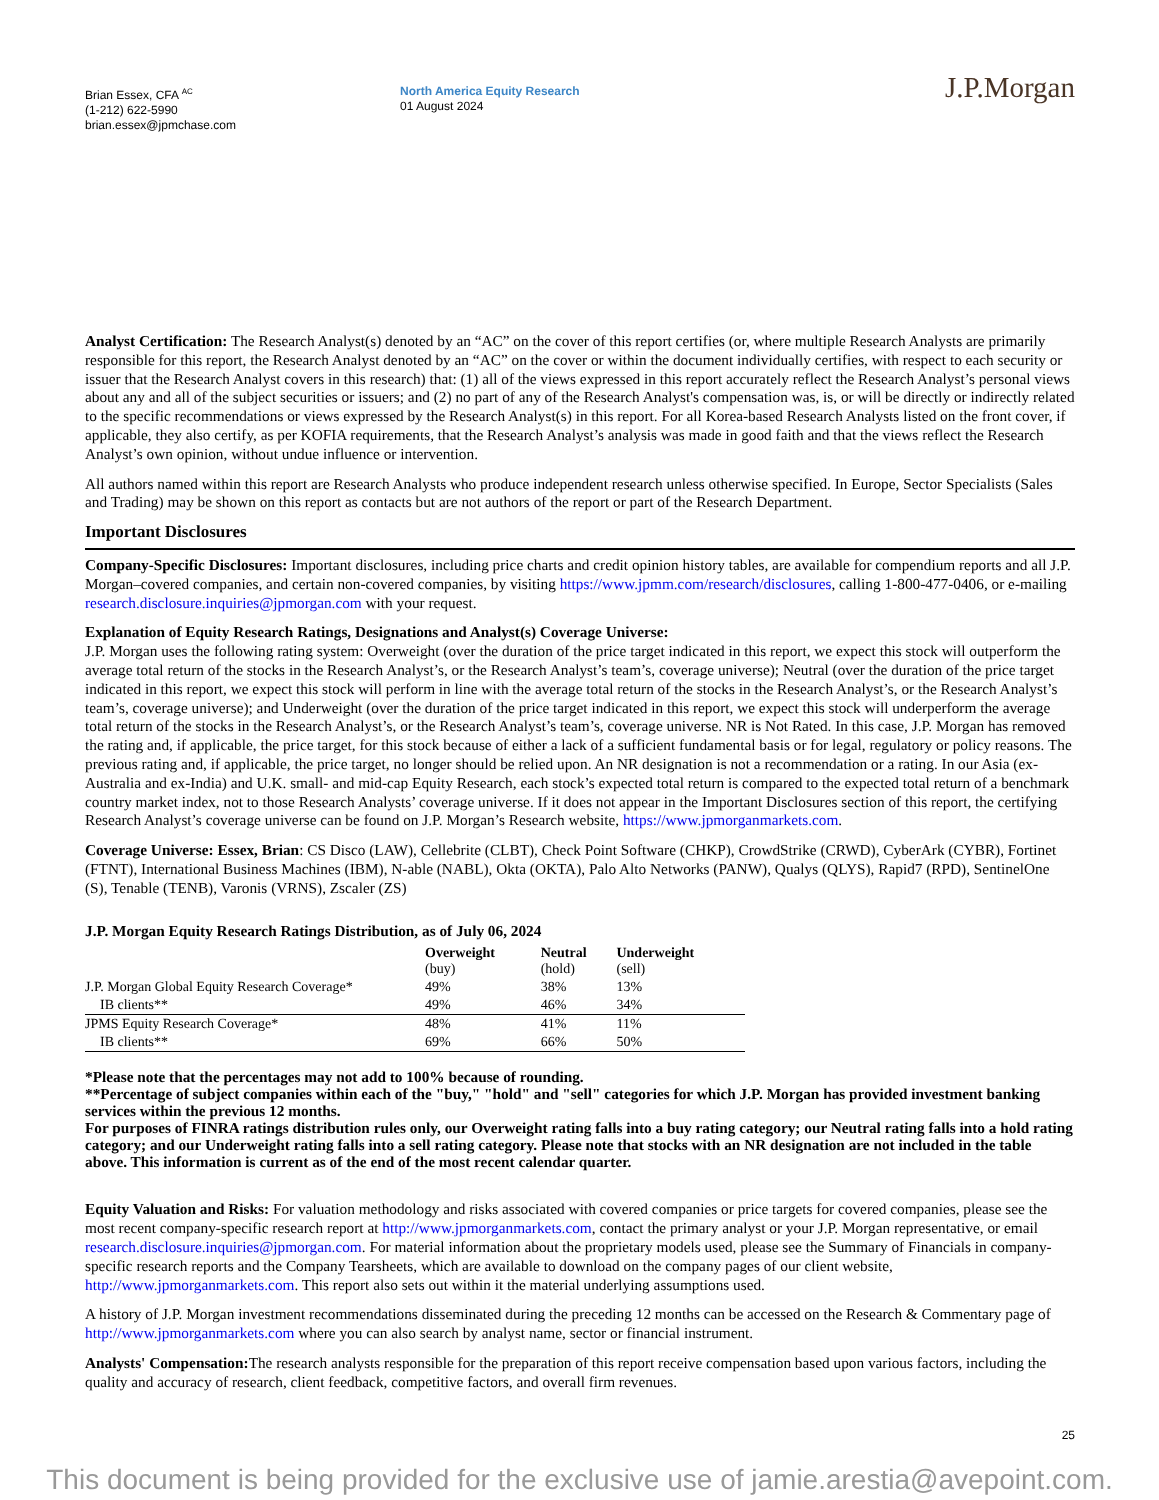Brian Essex, CFA <sup>AC</sup>
(1-212) 622-5990
brian.essex@jpmchase.com
North America Equity Research
01 August 2024
J.P.Morgan
Analyst Certification: The Research Analyst(s) denoted by an “AC” on the cover of this report certifies (or, where multiple Research Analysts are primarily responsible for this report, the Research Analyst denoted by an “AC” on the cover or within the document individually certifies, with respect to each security or issuer that the Research Analyst covers in this research) that: (1) all of the views expressed in this report accurately reflect the Research Analyst’s personal views about any and all of the subject securities or issuers; and (2) no part of any of the Research Analyst's compensation was, is, or will be directly or indirectly related to the specific recommendations or views expressed by the Research Analyst(s) in this report. For all Korea-based Research Analysts listed on the front cover, if applicable, they also certify, as per KOFIA requirements, that the Research Analyst’s analysis was made in good faith and that the views reflect the Research Analyst’s own opinion, without undue influence or intervention.
All authors named within this report are Research Analysts who produce independent research unless otherwise specified. In Europe, Sector Specialists (Sales and Trading) may be shown on this report as contacts but are not authors of the report or part of the Research Department.
Important Disclosures
Company-Specific Disclosures: Important disclosures, including price charts and credit opinion history tables, are available for compendium reports and all J.P. Morgan–covered companies, and certain non-covered companies, by visiting https://www.jpmm.com/research/disclosures, calling 1-800-477-0406, or e-mailing research.disclosure.inquiries@jpmorgan.com with your request.
Explanation of Equity Research Ratings, Designations and Analyst(s) Coverage Universe:
J.P. Morgan uses the following rating system: Overweight (over the duration of the price target indicated in this report, we expect this stock will outperform the average total return of the stocks in the Research Analyst’s, or the Research Analyst’s team’s, coverage universe); Neutral (over the duration of the price target indicated in this report, we expect this stock will perform in line with the average total return of the stocks in the Research Analyst’s, or the Research Analyst’s team’s, coverage universe); and Underweight (over the duration of the price target indicated in this report, we expect this stock will underperform the average total return of the stocks in the Research Analyst’s, or the Research Analyst’s team’s, coverage universe. NR is Not Rated. In this case, J.P. Morgan has removed the rating and, if applicable, the price target, for this stock because of either a lack of a sufficient fundamental basis or for legal, regulatory or policy reasons. The previous rating and, if applicable, the price target, no longer should be relied upon. An NR designation is not a recommendation or a rating. In our Asia (ex-Australia and ex-India) and U.K. small- and mid-cap Equity Research, each stock’s expected total return is compared to the expected total return of a benchmark country market index, not to those Research Analysts’ coverage universe. If it does not appear in the Important Disclosures section of this report, the certifying Research Analyst’s coverage universe can be found on J.P. Morgan’s Research website, https://www.jpmorganmarkets.com.
Coverage Universe: Essex, Brian: CS Disco (LAW), Cellebrite (CLBT), Check Point Software (CHKP), CrowdStrike (CRWD), CyberArk (CYBR), Fortinet (FTNT), International Business Machines (IBM), N-able (NABL), Okta (OKTA), Palo Alto Networks (PANW), Qualys (QLYS), Rapid7 (RPD), SentinelOne (S), Tenable (TENB), Varonis (VRNS), Zscaler (ZS)
J.P. Morgan Equity Research Ratings Distribution, as of July 06, 2024
| | Overweight (buy) | Neutral (hold) | Underweight (sell) |
| --- | --- | --- | --- |
| J.P. Morgan Global Equity Research Coverage* | 49% | 38% | 13% |
| IB clients** | 49% | 46% | 34% |
| JPMS Equity Research Coverage* | 48% | 41% | 11% |
| IB clients** | 69% | 66% | 50% |
*Please note that the percentages may not add to 100% because of rounding.
**Percentage of subject companies within each of the "buy," "hold" and "sell" categories for which J.P. Morgan has provided investment banking services within the previous 12 months.
For purposes of FINRA ratings distribution rules only, our Overweight rating falls into a buy rating category; our Neutral rating falls into a hold rating category; and our Underweight rating falls into a sell rating category. Please note that stocks with an NR designation are not included in the table above. This information is current as of the end of the most recent calendar quarter.
Equity Valuation and Risks: For valuation methodology and risks associated with covered companies or price targets for covered companies, please see the most recent company-specific research report at http://www.jpmorganmarkets.com, contact the primary analyst or your J.P. Morgan representative, or email research.disclosure.inquiries@jpmorgan.com. For material information about the proprietary models used, please see the Summary of Financials in company-specific research reports and the Company Tearsheets, which are available to download on the company pages of our client website, http://www.jpmorganmarkets.com. This report also sets out within it the material underlying assumptions used.
A history of J.P. Morgan investment recommendations disseminated during the preceding 12 months can be accessed on the Research & Commentary page of http://www.jpmorganmarkets.com where you can also search by analyst name, sector or financial instrument.
Analysts' Compensation: The research analysts responsible for the preparation of this report receive compensation based upon various factors, including the quality and accuracy of research, client feedback, competitive factors, and overall firm revenues.
25
This document is being provided for the exclusive use of jamie.arestia@avepoint.com.